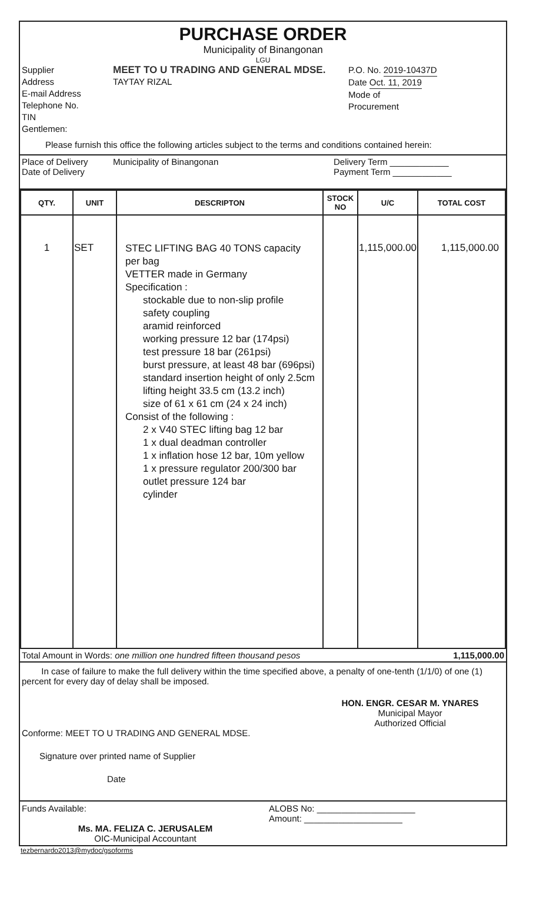PURCHASE ORDER
Municipality of Binangonan
LGU
Supplier
Address
E-mail Address
Telephone No.
TIN
Gentlemen:
MEET TO U TRADING AND GENERAL MDSE.
TAYTAY RIZAL
P.O. No. 2019-10437D
Date Oct. 11, 2019
Mode of
Procurement
Please furnish this office the following articles subject to the terms and conditions contained herein:
Place of Delivery
Date of Delivery
Municipality of Binangonan Delivery Term ____________
Payment Term ____________
| QTY. | UNIT | DESCRIPTON | STOCK NO | U/C | TOTAL COST |
| --- | --- | --- | --- | --- | --- |
| 1 | SET | STEC LIFTING BAG 40 TONS capacity per bag VETTER made in Germany Specification : stockable due to non-slip profile safety coupling aramid reinforced working pressure 12 bar (174psi) test pressure 18 bar (261psi) burst pressure, at least 48 bar (696psi) standard insertion height of only 2.5cm lifting height 33.5 cm (13.2 inch) size of 61 x 61 cm (24 x 24 inch) Consist of the following : 2 x V40 STEC lifting bag 12 bar 1 x dual deadman controller 1 x inflation hose 12 bar, 10m yellow 1 x pressure regulator 200/300 bar outlet pressure 124 bar cylinder | | 1,115,000.00 | 1,115,000.00 |
Total Amount in Words: one million one hundred fifteen thousand pesos 1,115,000.00
In case of failure to make the full delivery within the time specified above, a penalty of one-tenth (1/1/0) of one (1) percent for every day of delay shall be imposed.
HON. ENGR. CESAR M. YNARES
Municipal Mayor
Authorized Official
Conforme: MEET TO U TRADING AND GENERAL MDSE.
Signature over printed name of Supplier
Date
Funds Available:
Ms. MA. FELIZA C. JERUSALEM
OIC-Municipal Accountant
ALOBS No: ____________________
Amount: ____________________
tezbernardo2013@mydoc/gsoforms